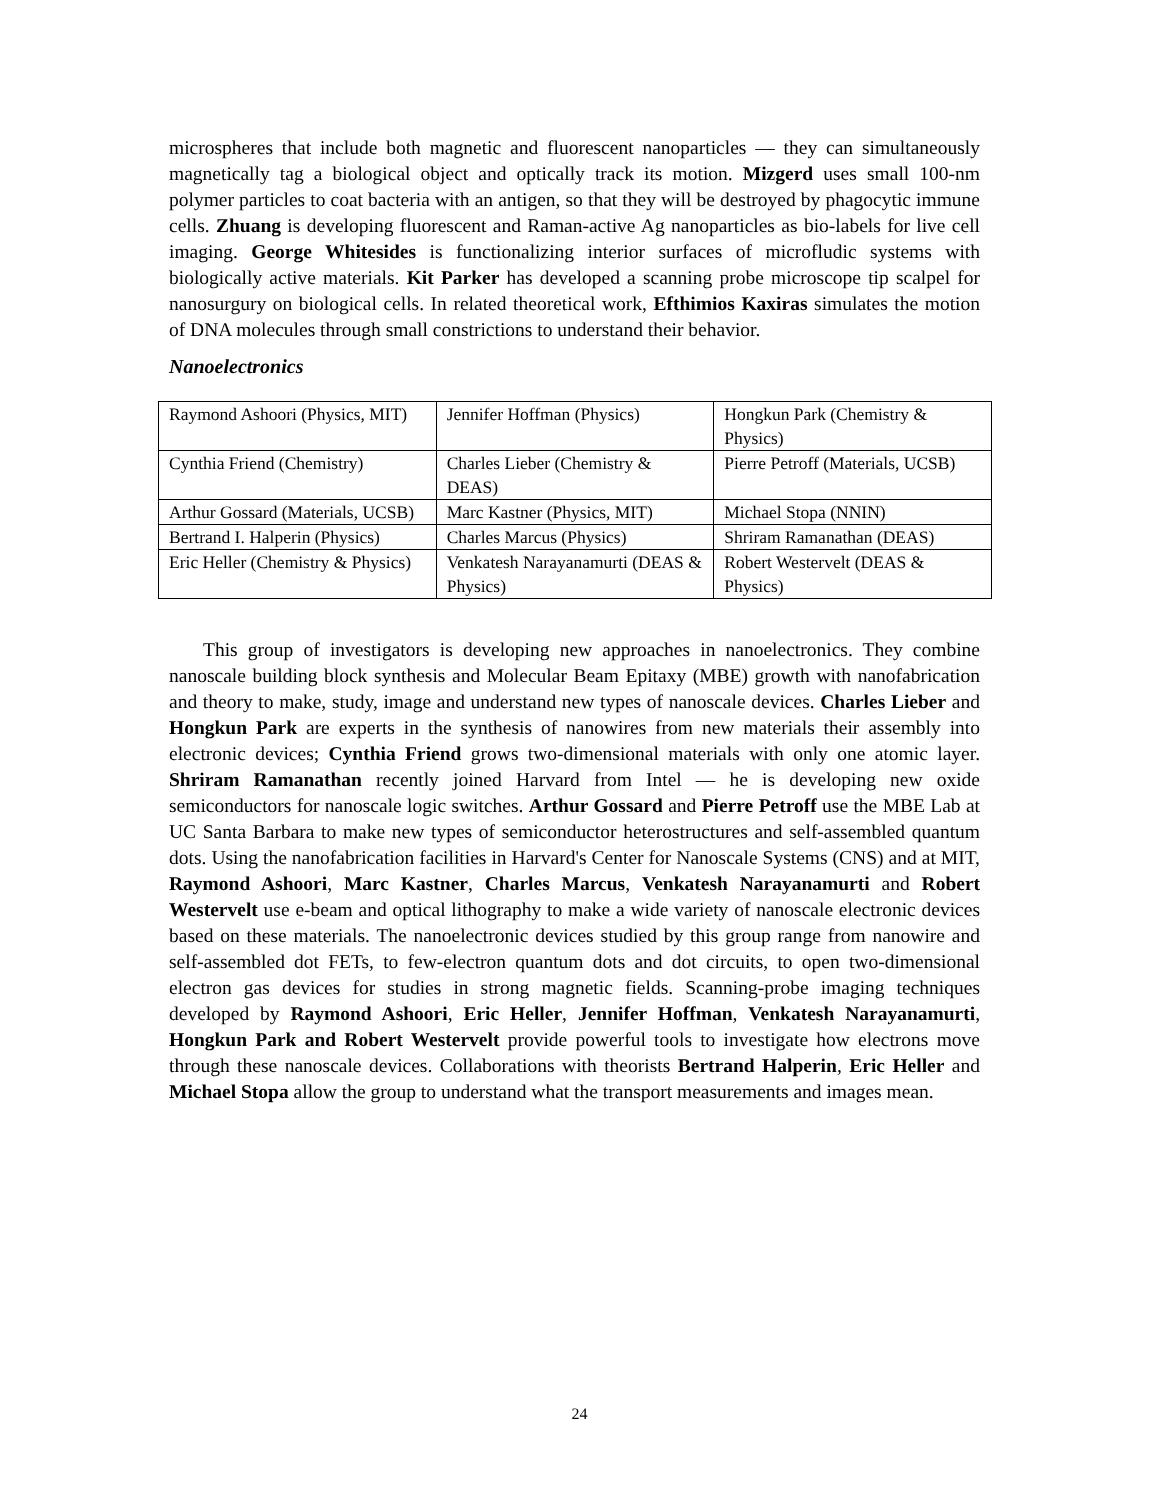microspheres that include both magnetic and fluorescent nanoparticles — they can simultaneously magnetically tag a biological object and optically track its motion. Mizgerd uses small 100-nm polymer particles to coat bacteria with an antigen, so that they will be destroyed by phagocytic immune cells. Zhuang is developing fluorescent and Raman-active Ag nanoparticles as bio-labels for live cell imaging. George Whitesides is functionalizing interior surfaces of microfludic systems with biologically active materials. Kit Parker has developed a scanning probe microscope tip scalpel for nanosurgury on biological cells. In related theoretical work, Efthimios Kaxiras simulates the motion of DNA molecules through small constrictions to understand their behavior.
Nanoelectronics
| Raymond Ashoori (Physics, MIT) | Jennifer Hoffman (Physics) | Hongkun Park (Chemistry & Physics) |
| Cynthia Friend (Chemistry) | Charles Lieber (Chemistry & DEAS) | Pierre Petroff (Materials, UCSB) |
| Arthur Gossard (Materials, UCSB) | Marc Kastner (Physics, MIT) | Michael Stopa (NNIN) |
| Bertrand I. Halperin (Physics) | Charles Marcus (Physics) | Shriram Ramanathan (DEAS) |
| Eric Heller (Chemistry & Physics) | Venkatesh Narayanamurti (DEAS & Physics) | Robert Westervelt (DEAS & Physics) |
This group of investigators is developing new approaches in nanoelectronics. They combine nanoscale building block synthesis and Molecular Beam Epitaxy (MBE) growth with nanofabrication and theory to make, study, image and understand new types of nanoscale devices. Charles Lieber and Hongkun Park are experts in the synthesis of nanowires from new materials their assembly into electronic devices; Cynthia Friend grows two-dimensional materials with only one atomic layer. Shriram Ramanathan recently joined Harvard from Intel — he is developing new oxide semiconductors for nanoscale logic switches. Arthur Gossard and Pierre Petroff use the MBE Lab at UC Santa Barbara to make new types of semiconductor heterostructures and self-assembled quantum dots. Using the nanofabrication facilities in Harvard's Center for Nanoscale Systems (CNS) and at MIT, Raymond Ashoori, Marc Kastner, Charles Marcus, Venkatesh Narayanamurti and Robert Westervelt use e-beam and optical lithography to make a wide variety of nanoscale electronic devices based on these materials. The nanoelectronic devices studied by this group range from nanowire and self-assembled dot FETs, to few-electron quantum dots and dot circuits, to open two-dimensional electron gas devices for studies in strong magnetic fields. Scanning-probe imaging techniques developed by Raymond Ashoori, Eric Heller, Jennifer Hoffman, Venkatesh Narayanamurti, Hongkun Park and Robert Westervelt provide powerful tools to investigate how electrons move through these nanoscale devices. Collaborations with theorists Bertrand Halperin, Eric Heller and Michael Stopa allow the group to understand what the transport measurements and images mean.
24